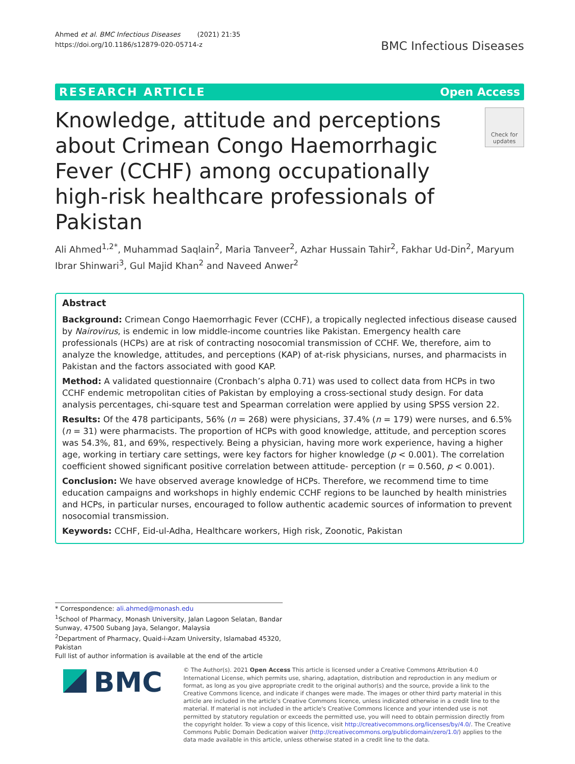Ahmed et al. BMC Infectious Diseases (2021) 21:35
https://doi.org/10.1186/s12879-020-05714-z
BMC Infectious Diseases
RESEARCH ARTICLE Open Access
Knowledge, attitude and perceptions about Crimean Congo Haemorrhagic Fever (CCHF) among occupationally high-risk healthcare professionals of Pakistan
Check for updates
Ali Ahmed<sup>1,2*</sup>, Muhammad Saqlain<sup>2</sup>, Maria Tanveer<sup>2</sup>, Azhar Hussain Tahir<sup>2</sup>, Fakhar Ud-Din<sup>2</sup>, Maryum Ibrar Shinwari<sup>3</sup>, Gul Majid Khan<sup>2</sup> and Naveed Anwer<sup>2</sup>
Abstract
Background: Crimean Congo Haemorrhagic Fever (CCHF), a tropically neglected infectious disease caused by Nairovirus, is endemic in low middle-income countries like Pakistan. Emergency health care professionals (HCPs) are at risk of contracting nosocomial transmission of CCHF. We, therefore, aim to analyze the knowledge, attitudes, and perceptions (KAP) of at-risk physicians, nurses, and pharmacists in Pakistan and the factors associated with good KAP.
Method: A validated questionnaire (Cronbach’s alpha 0.71) was used to collect data from HCPs in two CCHF endemic metropolitan cities of Pakistan by employing a cross-sectional study design. For data analysis percentages, chi-square test and Spearman correlation were applied by using SPSS version 22.
Results: Of the 478 participants, 56% (n = 268) were physicians, 37.4% (n = 179) were nurses, and 6.5% (n = 31) were pharmacists. The proportion of HCPs with good knowledge, attitude, and perception scores was 54.3%, 81, and 69%, respectively. Being a physician, having more work experience, having a higher age, working in tertiary care settings, were key factors for higher knowledge (p < 0.001). The correlation coefficient showed significant positive correlation between attitude- perception (r = 0.560, p < 0.001).
Conclusion: We have observed average knowledge of HCPs. Therefore, we recommend time to time education campaigns and workshops in highly endemic CCHF regions to be launched by health ministries and HCPs, in particular nurses, encouraged to follow authentic academic sources of information to prevent nosocomial transmission.
Keywords: CCHF, Eid-ul-Adha, Healthcare workers, High risk, Zoonotic, Pakistan
* Correspondence: ali.ahmed@monash.edu
<sup>1</sup> School of Pharmacy, Monash University, Jalan Lagoon Selatan, Bandar Sunway, 47500 Subang Jaya, Selangor, Malaysia
<sup>2</sup> Department of Pharmacy, Quaid-i-Azam University, Islamabad 45320, Pakistan
Full list of author information is available at the end of the article
BMC
© The Author(s). 2021 Open Access This article is licensed under a Creative Commons Attribution 4.0 International License, which permits use, sharing, adaptation, distribution and reproduction in any medium or format, as long as you give appropriate credit to the original author(s) and the source, provide a link to the Creative Commons licence, and indicate if changes were made. The images or other third party material in this article are included in the article's Creative Commons licence, unless indicated otherwise in a credit line to the material. If material is not included in the article's Creative Commons licence and your intended use is not permitted by statutory regulation or exceeds the permitted use, you will need to obtain permission directly from the copyright holder. To view a copy of this licence, visit http://creativecommons.org/licenses/by/4.0/. The Creative Commons Public Domain Dedication waiver (http://creativecommons.org/publicdomain/zero/1.0/) applies to the data made available in this article, unless otherwise stated in a credit line to the data.